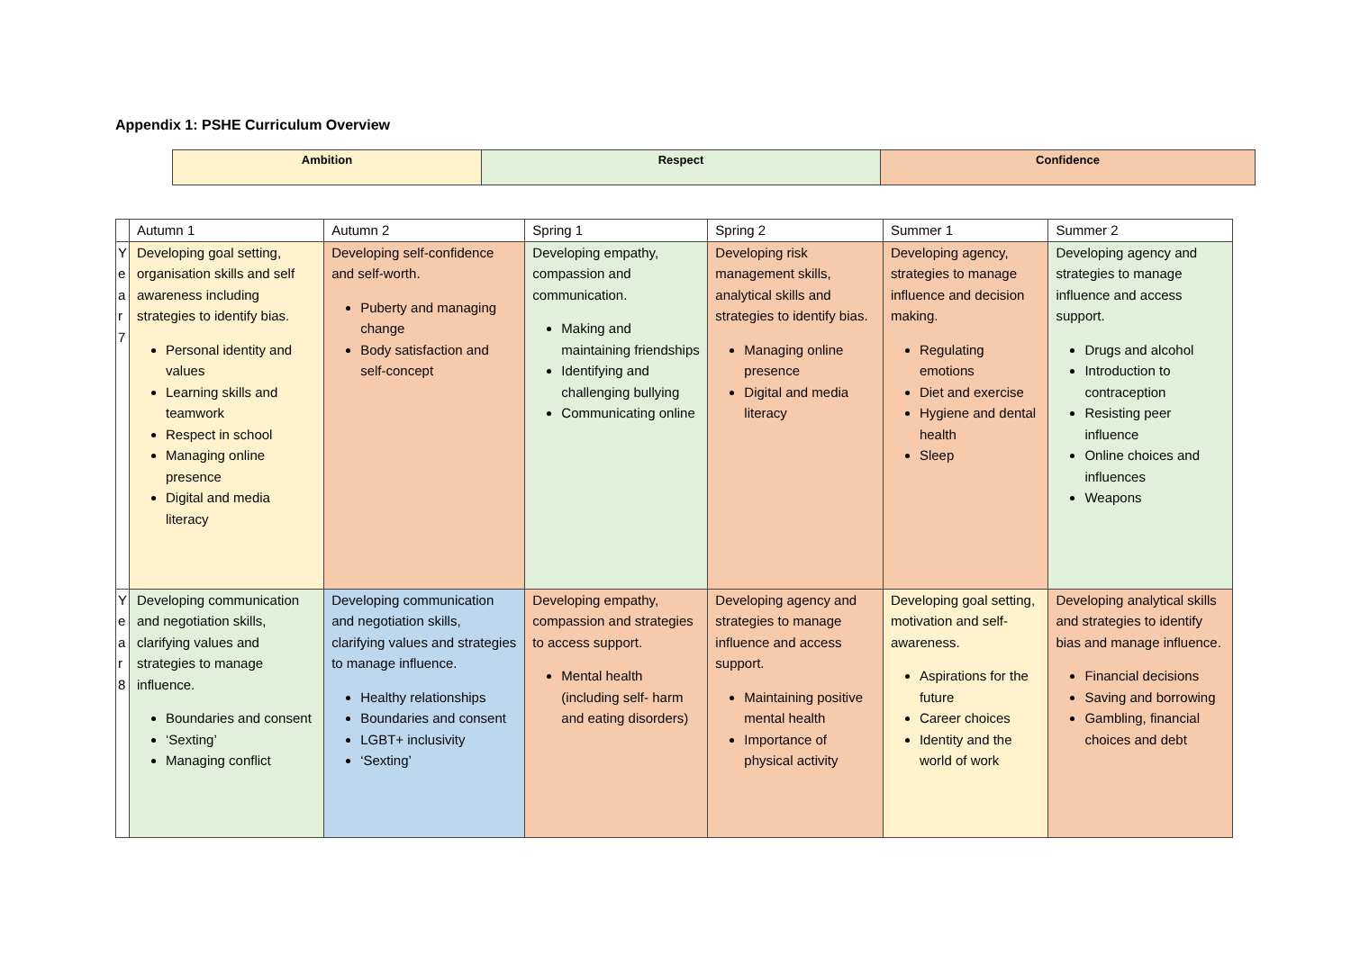Appendix 1: PSHE Curriculum Overview
| Ambition | Respect | Confidence |
| | Autumn 1 | Autumn 2 | Spring 1 | Spring 2 | Summer 1 | Summer 2 |
| Y e a r 7 | Developing goal setting, organisation skills and self awareness including strategies to identify bias. Personal identity and values Learning skills and teamwork Respect in school Managing online presence Digital and media literacy | Developing self-confidence and self-worth. Puberty and managing change Body satisfaction and self-concept | Developing empathy, compassion and communication. Making and maintaining friendships Identifying and challenging bullying Communicating online | Developing risk management skills, analytical skills and strategies to identify bias. Managing online presence Digital and media literacy | Developing agency, strategies to manage influence and decision making. Regulating emotions Diet and exercise Hygiene and dental health Sleep | Developing agency and strategies to manage influence and access support. Drugs and alcohol Introduction to contraception Resisting peer influence Online choices and influences Weapons |
| Y e a r 8 | Developing communication and negotiation skills, clarifying values and strategies to manage influence. Boundaries and consent ‘Sexting’ Managing conflict | Developing communication and negotiation skills, clarifying values and strategies to manage influence. Healthy relationships Boundaries and consent LGBT+ inclusivity ‘Sexting’ | Developing empathy, compassion and strategies to access support. Mental health (including self- harm and eating disorders) | Developing agency and strategies to manage influence and access support. Maintaining positive mental health Importance of physical activity | Developing goal setting, motivation and self-awareness. Aspirations for the future Career choices Identity and the world of work | Developing analytical skills and strategies to identify bias and manage influence. Financial decisions Saving and borrowing Gambling, financial choices and debt |